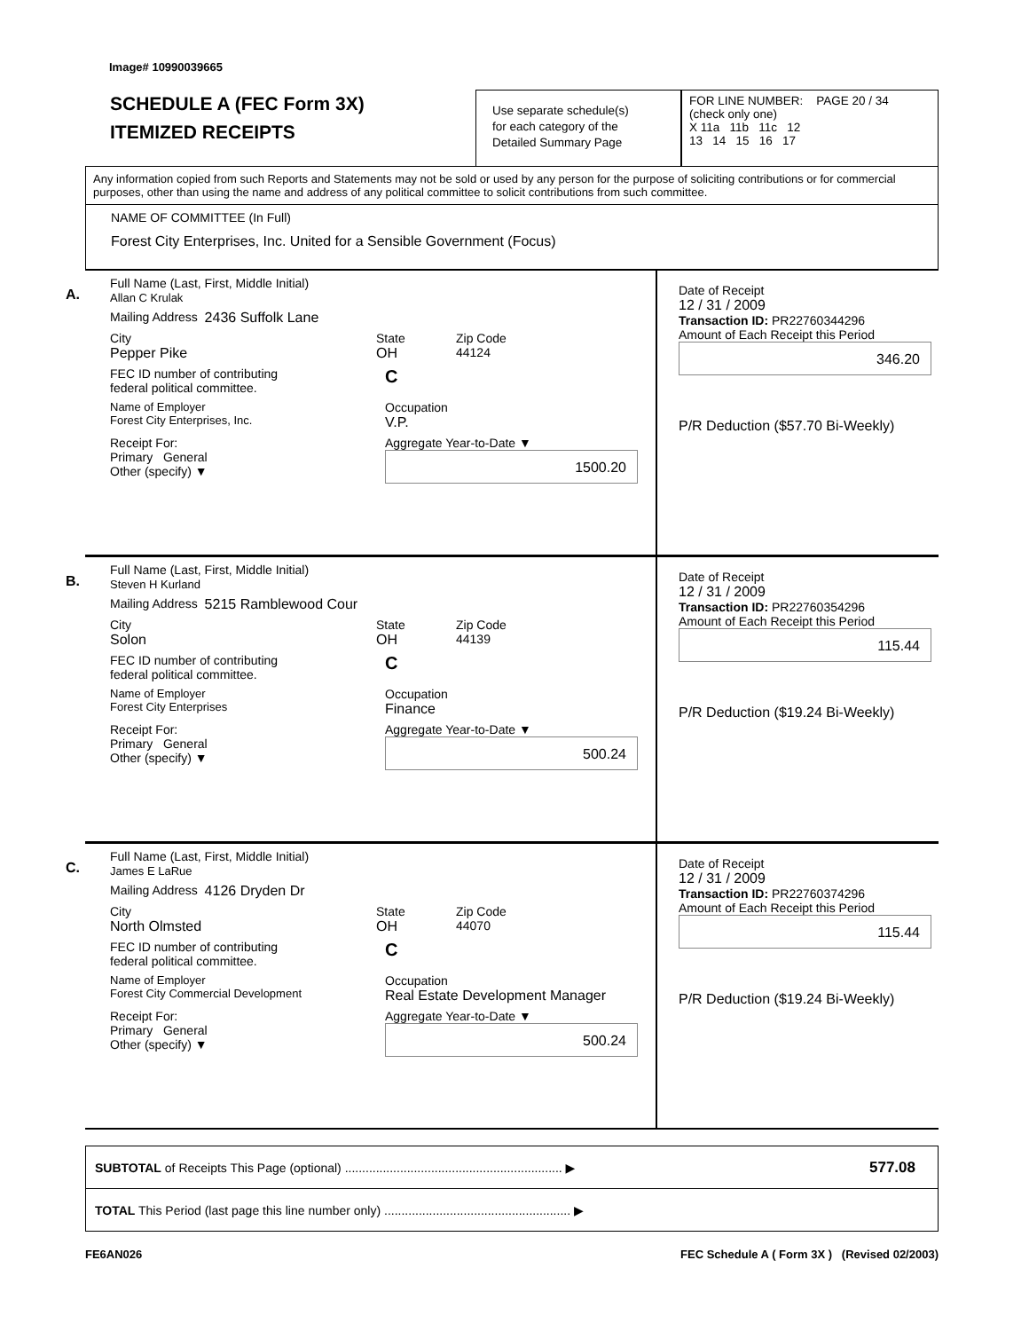Image# 10990039665
SCHEDULE A (FEC Form 3X)
ITEMIZED RECEIPTS
Use separate schedule(s)
for each category of the
Detailed Summary Page
FOR LINE NUMBER: PAGE 20 / 34
(check only one)
X 11a 11b 11c 12
13 14 15 16 17
Any information copied from such Reports and Statements may not be sold or used by any person for the purpose of soliciting contributions or for commercial purposes, other than using the name and address of any political committee to solicit contributions from such committee.
NAME OF COMMITTEE (In Full)
Forest City Enterprises, Inc. United for a Sensible Government (Focus)
A.
Full Name (Last, First, Middle Initial)
Allan C Krulak
Mailing Address 2436 Suffolk Lane
City
Pepper Pike State
OH Zip Code
44124
FEC ID number of contributing
federal political committee. C
Name of Employer
Forest City Enterprises, Inc. Occupation
V.P.
Receipt For:
Primary General
Other (specify) ▼ Aggregate Year-to-Date ▼
1500.20
Date of Receipt
12 / 31 / 2009
Transaction ID: PR22760344296
Amount of Each Receipt this Period
346.20
P/R Deduction ($57.70 Bi-Weekly)
B.
Full Name (Last, First, Middle Initial)
Steven H Kurland
Mailing Address 5215 Ramblewood Cour
City
Solon State
OH Zip Code
44139
FEC ID number of contributing
federal political committee. C
Name of Employer
Forest City Enterprises Occupation
Finance
Receipt For:
Primary General
Other (specify) ▼ Aggregate Year-to-Date ▼
500.24
Date of Receipt
12 / 31 / 2009
Transaction ID: PR22760354296
Amount of Each Receipt this Period
115.44
P/R Deduction ($19.24 Bi-Weekly)
C.
Full Name (Last, First, Middle Initial)
James E LaRue
Mailing Address 4126 Dryden Dr
City
North Olmsted State
OH Zip Code
44070
FEC ID number of contributing
federal political committee. C
Name of Employer
Forest City Commercial Development Occupation
Real Estate Development Manager
Receipt For:
Primary General
Other (specify) ▼ Aggregate Year-to-Date ▼
500.24
Date of Receipt
12 / 31 / 2009
Transaction ID: PR22760374296
Amount of Each Receipt this Period
115.44
P/R Deduction ($19.24 Bi-Weekly)
SUBTOTAL of Receipts This Page (optional) ............................................................... ▶ 577.08
TOTAL This Period (last page this line number only) ...................................................... ▶
FE6AN026 FEC Schedule A ( Form 3X ) (Revised 02/2003)